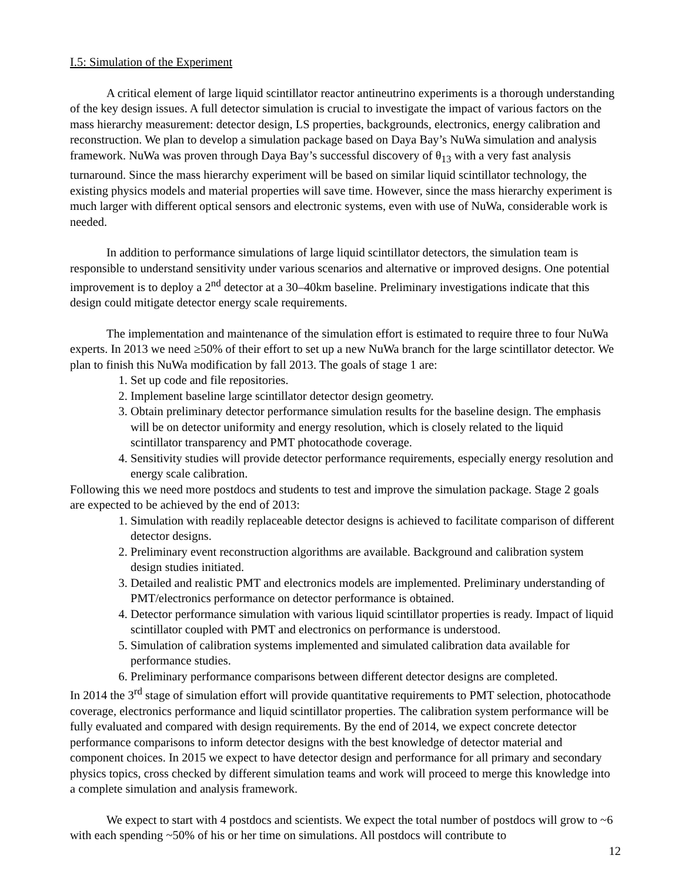I.5: Simulation of the Experiment
A critical element of large liquid scintillator reactor antineutrino experiments is a thorough understanding of the key design issues. A full detector simulation is crucial to investigate the impact of various factors on the mass hierarchy measurement: detector design, LS properties, backgrounds, electronics, energy calibration and reconstruction. We plan to develop a simulation package based on Daya Bay’s NuWa simulation and analysis framework. NuWa was proven through Daya Bay’s successful discovery of θ<sub>13</sub> with a very fast analysis turnaround. Since the mass hierarchy experiment will be based on similar liquid scintillator technology, the existing physics models and material properties will save time. However, since the mass hierarchy experiment is much larger with different optical sensors and electronic systems, even with use of NuWa, considerable work is needed.
In addition to performance simulations of large liquid scintillator detectors, the simulation team is responsible to understand sensitivity under various scenarios and alternative or improved designs. One potential improvement is to deploy a 2<sup>nd</sup> detector at a 30–40km baseline. Preliminary investigations indicate that this design could mitigate detector energy scale requirements.
The implementation and maintenance of the simulation effort is estimated to require three to four NuWa experts. In 2013 we need ≥50% of their effort to set up a new NuWa branch for the large scintillator detector. We plan to finish this NuWa modification by fall 2013. The goals of stage 1 are:
1. Set up code and file repositories.
2. Implement baseline large scintillator detector design geometry.
3. Obtain preliminary detector performance simulation results for the baseline design. The emphasis will be on detector uniformity and energy resolution, which is closely related to the liquid scintillator transparency and PMT photocathode coverage.
4. Sensitivity studies will provide detector performance requirements, especially energy resolution and energy scale calibration.
Following this we need more postdocs and students to test and improve the simulation package. Stage 2 goals are expected to be achieved by the end of 2013:
1. Simulation with readily replaceable detector designs is achieved to facilitate comparison of different detector designs.
2. Preliminary event reconstruction algorithms are available. Background and calibration system design studies initiated.
3. Detailed and realistic PMT and electronics models are implemented. Preliminary understanding of PMT/electronics performance on detector performance is obtained.
4. Detector performance simulation with various liquid scintillator properties is ready. Impact of liquid scintillator coupled with PMT and electronics on performance is understood.
5. Simulation of calibration systems implemented and simulated calibration data available for performance studies.
6. Preliminary performance comparisons between different detector designs are completed.
In 2014 the 3<sup>rd</sup> stage of simulation effort will provide quantitative requirements to PMT selection, photocathode coverage, electronics performance and liquid scintillator properties. The calibration system performance will be fully evaluated and compared with design requirements. By the end of 2014, we expect concrete detector performance comparisons to inform detector designs with the best knowledge of detector material and component choices. In 2015 we expect to have detector design and performance for all primary and secondary physics topics, cross checked by different simulation teams and work will proceed to merge this knowledge into a complete simulation and analysis framework.
We expect to start with 4 postdocs and scientists. We expect the total number of postdocs will grow to ~6 with each spending ~50% of his or her time on simulations. All postdocs will contribute to
12